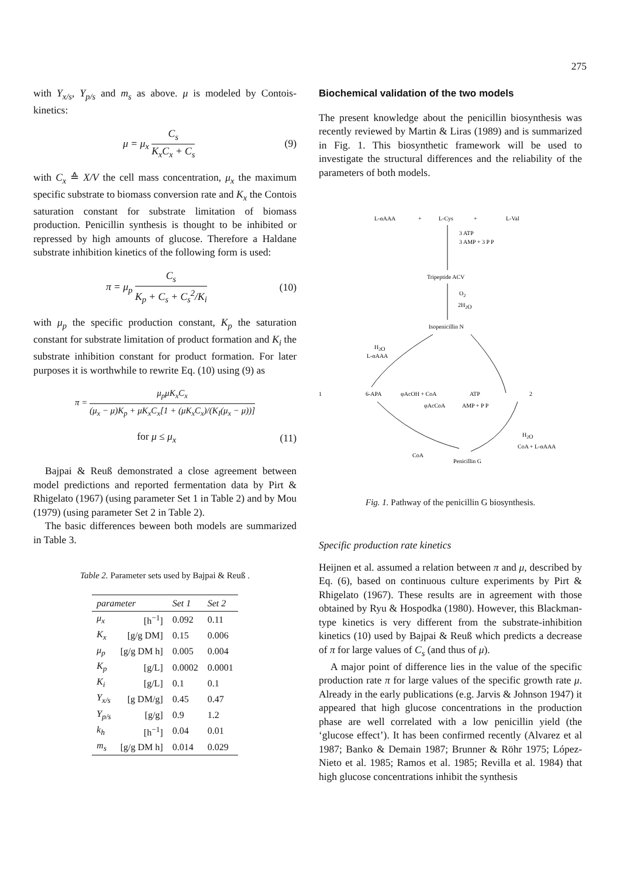275
with Y<sub>x/s</sub>, Y<sub>p/s</sub> and m<sub>s</sub> as above. μ is modeled by Contois-kinetics:
μ = μ<sub>x</sub> C<sub>s</sub> K<sub>x</sub>C<sub>x</sub> + C<sub>s</sub> (9)
with C<sub>x</sub> ≙ X/V the cell mass concentration, μ<sub>x</sub> the maximum specific substrate to biomass conversion rate and K<sub>x</sub> the Contois saturation constant for substrate limitation of biomass production. Penicillin synthesis is thought to be inhibited or repressed by high amounts of glucose. Therefore a Haldane substrate inhibition kinetics of the following form is used:
π = μ<sub>p</sub> C<sub>s</sub> K<sub>p</sub> + C<sub>s</sub> + C<sub>s</sub><sup>2</sup>/K<sub>i</sub> (10)
with μ<sub>p</sub> the specific production constant, K<sub>p</sub> the saturation constant for substrate limitation of product formation and K<sub>i</sub> the substrate inhibition constant for product formation. For later purposes it is worthwhile to rewrite Eq. (10) using (9) as
π = μ<sub>p</sub>μK<sub>x</sub>C<sub>x</sub> (μ<sub>x</sub> − μ)K<sub>p</sub> + μK<sub>x</sub>C<sub>x</sub>[1 + (μK<sub>x</sub>C<sub>x</sub>)/(K<sub>I</sub>(μ<sub>x</sub> − μ))]
for μ ≤ μ<sub>x</sub> (11)
Bajpai & Reuß demonstrated a close agreement between model predictions and reported fermentation data by Pirt & Rhigelato (1967) (using parameter Set 1 in Table 2) and by Mou (1979) (using parameter Set 2 in Table 2).
The basic differences beween both models are summarized in Table 3.
Table 2. Parameter sets used by Bajpai & Reuß .
| parameter | | Set 1 | Set 2 |
| --- | --- | --- | --- |
| μ<sub>x</sub> | [h<sup>−1</sup>] | 0.092 | 0.11 |
| K<sub>x</sub> | [g/g DM] | 0.15 | 0.006 |
| μ<sub>p</sub> | [g/g DM h] | 0.005 | 0.004 |
| K<sub>p</sub> | [g/L] | 0.0002 | 0.0001 |
| K<sub>i</sub> | [g/L] | 0.1 | 0.1 |
| Y<sub>x/s</sub> | [g DM/g] | 0.45 | 0.47 |
| Y<sub>p/s</sub> | [g/g] | 0.9 | 1.2 |
| k<sub>h</sub> | [h<sup>−1</sup>] | 0.04 | 0.01 |
| m<sub>s</sub> | [g/g DM h] | 0.014 | 0.029 |
Biochemical validation of the two models
The present knowledge about the penicillin biosynthesis was recently reviewed by Martin & Liras (1989) and is summarized in Fig. 1. This biosynthetic framework will be used to investigate the structural differences and the reliability of the parameters of both models.
L-αAAA
+
L-Cys
+
L-Val
3 ATP
3 AMP + 3 P P
Tripeptide ACV
O2
2H2O
Isopenicillin N
H2O
L-αAAA
1
6-APA
φAcOH + CoA
ATP
2
φAcCoA
AMP + P P
H2O
CoA + L-αAAA
CoA
Penicillin G
Fig. 1. Pathway of the penicillin G biosynthesis.
Specific production rate kinetics
Heijnen et al. assumed a relation between π and μ, described by Eq. (6), based on continuous culture experiments by Pirt & Rhigelato (1967). These results are in agreement with those obtained by Ryu & Hospodka (1980). However, this Blackman- type kinetics is very different from the substrate-inhibition kinetics (10) used by Bajpai & Reuß which predicts a decrease of π for large values of C<sub>s</sub> (and thus of μ).
A major point of difference lies in the value of the specific production rate π for large values of the specific growth rate μ. Already in the early publications (e.g. Jarvis & Johnson 1947) it appeared that high glucose concentrations in the production phase are well correlated with a low penicillin yield (the ‘glucose effect’). It has been confirmed recently (Alvarez et al 1987; Banko & Demain 1987; Brunner & Röhr 1975; López-Nieto et al. 1985; Ramos et al. 1985; Revilla et al. 1984) that high glucose concentrations inhibit the synthesis